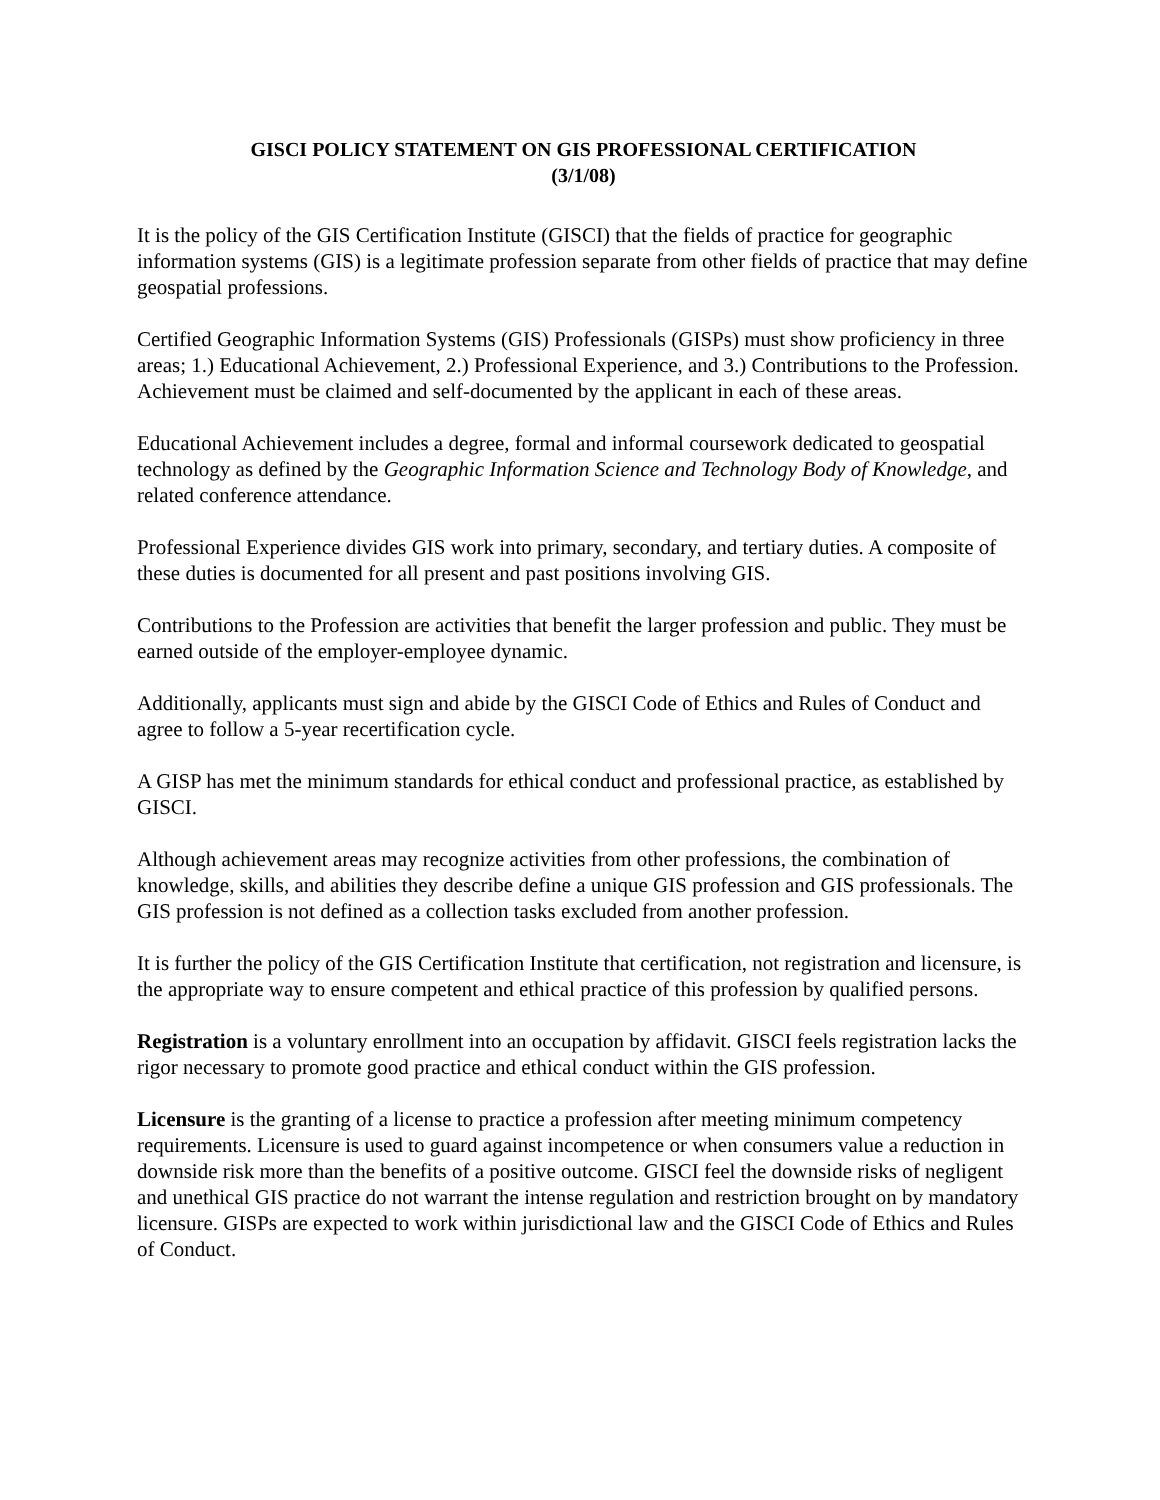GISCI POLICY STATEMENT ON GIS PROFESSIONAL CERTIFICATION
(3/1/08)
It is the policy of the GIS Certification Institute (GISCI) that the fields of practice for geographic information systems (GIS) is a legitimate profession separate from other fields of practice that may define geospatial professions.
Certified Geographic Information Systems (GIS) Professionals (GISPs) must show proficiency in three areas; 1.) Educational Achievement, 2.) Professional Experience, and 3.) Contributions to the Profession. Achievement must be claimed and self-documented by the applicant in each of these areas.
Educational Achievement includes a degree, formal and informal coursework dedicated to geospatial technology as defined by the Geographic Information Science and Technology Body of Knowledge, and related conference attendance.
Professional Experience divides GIS work into primary, secondary, and tertiary duties. A composite of these duties is documented for all present and past positions involving GIS.
Contributions to the Profession are activities that benefit the larger profession and public. They must be earned outside of the employer-employee dynamic.
Additionally, applicants must sign and abide by the GISCI Code of Ethics and Rules of Conduct and agree to follow a 5-year recertification cycle.
A GISP has met the minimum standards for ethical conduct and professional practice, as established by GISCI.
Although achievement areas may recognize activities from other professions, the combination of knowledge, skills, and abilities they describe define a unique GIS profession and GIS professionals. The GIS profession is not defined as a collection tasks excluded from another profession.
It is further the policy of the GIS Certification Institute that certification, not registration and licensure, is the appropriate way to ensure competent and ethical practice of this profession by qualified persons.
Registration is a voluntary enrollment into an occupation by affidavit. GISCI feels registration lacks the rigor necessary to promote good practice and ethical conduct within the GIS profession.
Licensure is the granting of a license to practice a profession after meeting minimum competency requirements. Licensure is used to guard against incompetence or when consumers value a reduction in downside risk more than the benefits of a positive outcome. GISCI feel the downside risks of negligent and unethical GIS practice do not warrant the intense regulation and restriction brought on by mandatory licensure. GISPs are expected to work within jurisdictional law and the GISCI Code of Ethics and Rules of Conduct.